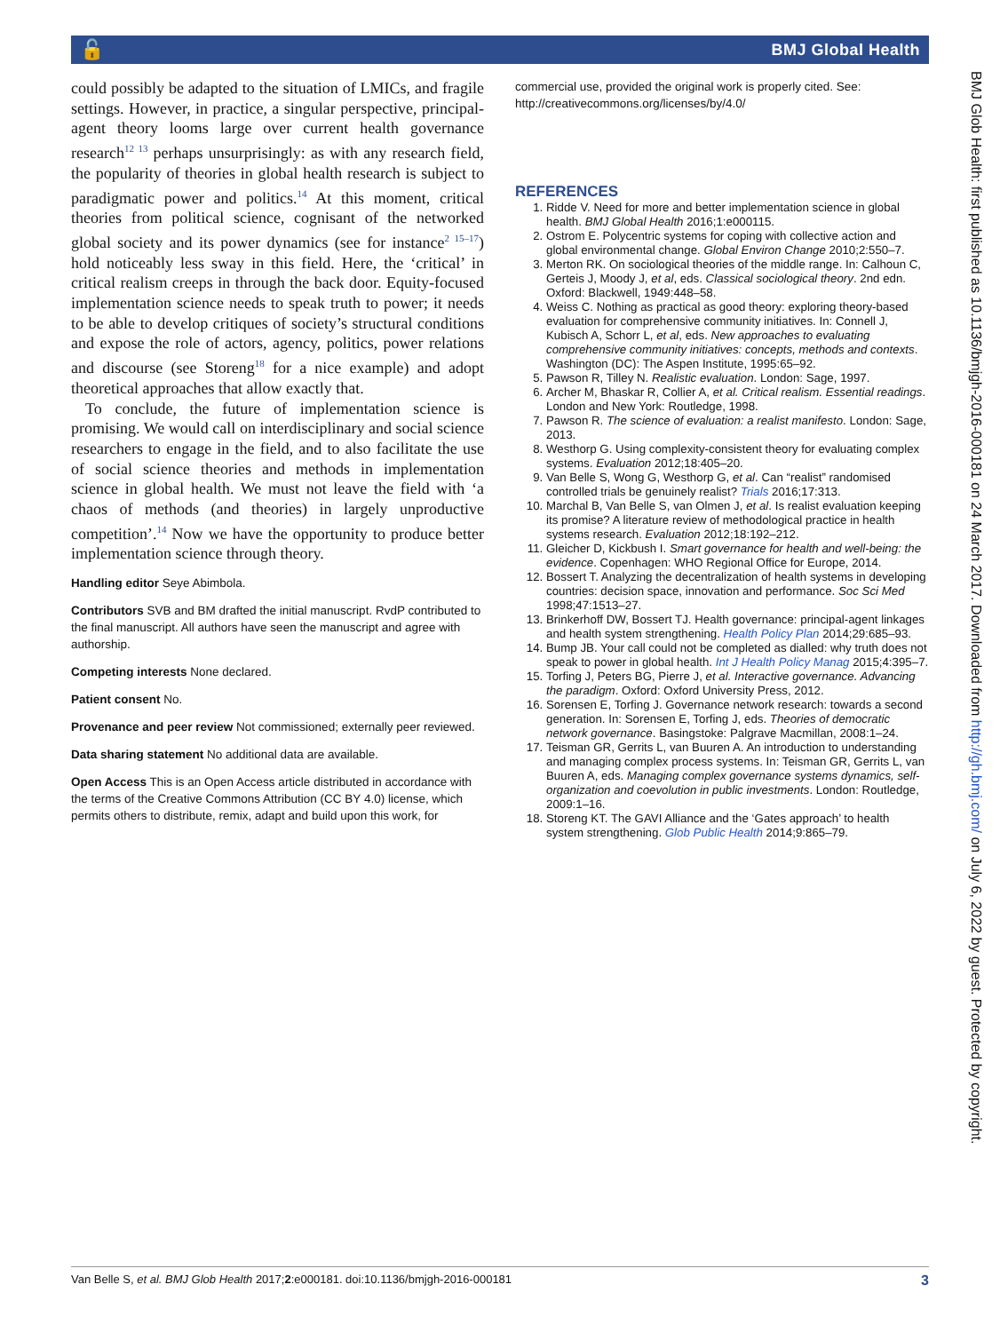🔓 BMJ Global Health
BMJ Glob Health: first published as 10.1136/bmjgh-2016-000181 on 24 March 2017. Downloaded from http://gh.bmj.com/ on July 6, 2022 by guest. Protected by copyright.
could possibly be adapted to the situation of LMICs, and fragile settings. However, in practice, a singular perspective, principal-agent theory looms large over current health governance research<sup>12 13</sup> perhaps unsurprisingly: as with any research field, the popularity of theories in global health research is subject to paradigmatic power and politics.<sup>14</sup> At this moment, critical theories from political science, cognisant of the networked global society and its power dynamics (see for instance<sup>2 15–17</sup>) hold noticeably less sway in this field. Here, the ‘critical’ in critical realism creeps in through the back door. Equity-focused implementation science needs to speak truth to power; it needs to be able to develop critiques of society’s structural conditions and expose the role of actors, agency, politics, power relations and discourse (see Storeng<sup>18</sup> for a nice example) and adopt theoretical approaches that allow exactly that.
To conclude, the future of implementation science is promising. We would call on interdisciplinary and social science researchers to engage in the field, and to also facilitate the use of social science theories and methods in implementation science in global health. We must not leave the field with ‘a chaos of methods (and theories) in largely unproductive competition’.<sup>14</sup> Now we have the opportunity to produce better implementation science through theory.
Handling editor Seye Abimbola.
Contributors SVB and BM drafted the initial manuscript. RvdP contributed to the final manuscript. All authors have seen the manuscript and agree with authorship.
Competing interests None declared.
Patient consent No.
Provenance and peer review Not commissioned; externally peer reviewed.
Data sharing statement No additional data are available.
Open Access This is an Open Access article distributed in accordance with the terms of the Creative Commons Attribution (CC BY 4.0) license, which permits others to distribute, remix, adapt and build upon this work, for
commercial use, provided the original work is properly cited. See: http://creativecommons.org/licenses/by/4.0/
REFERENCES
1. Ridde V. Need for more and better implementation science in global health. BMJ Global Health 2016;1:e000115.
2. Ostrom E. Polycentric systems for coping with collective action and global environmental change. Global Environ Change 2010;2:550–7.
3. Merton RK. On sociological theories of the middle range. In: Calhoun C, Gerteis J, Moody J, et al, eds. Classical sociological theory. 2nd edn. Oxford: Blackwell, 1949:448–58.
4. Weiss C. Nothing as practical as good theory: exploring theory-based evaluation for comprehensive community initiatives. In: Connell J, Kubisch A, Schorr L, et al, eds. New approaches to evaluating comprehensive community initiatives: concepts, methods and contexts. Washington (DC): The Aspen Institute, 1995:65–92.
5. Pawson R, Tilley N. Realistic evaluation. London: Sage, 1997.
6. Archer M, Bhaskar R, Collier A, et al. Critical realism. Essential readings. London and New York: Routledge, 1998.
7. Pawson R. The science of evaluation: a realist manifesto. London: Sage, 2013.
8. Westhorp G. Using complexity-consistent theory for evaluating complex systems. Evaluation 2012;18:405–20.
9. Van Belle S, Wong G, Westhorp G, et al. Can “realist” randomised controlled trials be genuinely realist? Trials 2016;17:313.
10. Marchal B, Van Belle S, van Olmen J, et al. Is realist evaluation keeping its promise? A literature review of methodological practice in health systems research. Evaluation 2012;18:192–212.
11. Gleicher D, Kickbush I. Smart governance for health and well-being: the evidence. Copenhagen: WHO Regional Office for Europe, 2014.
12. Bossert T. Analyzing the decentralization of health systems in developing countries: decision space, innovation and performance. Soc Sci Med 1998;47:1513–27.
13. Brinkerhoff DW, Bossert TJ. Health governance: principal-agent linkages and health system strengthening. Health Policy Plan 2014;29:685–93.
14. Bump JB. Your call could not be completed as dialled: why truth does not speak to power in global health. Int J Health Policy Manag 2015;4:395–7.
15. Torfing J, Peters BG, Pierre J, et al. Interactive governance. Advancing the paradigm. Oxford: Oxford University Press, 2012.
16. Sorensen E, Torfing J. Governance network research: towards a second generation. In: Sorensen E, Torfing J, eds. Theories of democratic network governance. Basingstoke: Palgrave Macmillan, 2008:1–24.
17. Teisman GR, Gerrits L, van Buuren A. An introduction to understanding and managing complex process systems. In: Teisman GR, Gerrits L, van Buuren A, eds. Managing complex governance systems dynamics, self-organization and coevolution in public investments. London: Routledge, 2009:1–16.
18. Storeng KT. The GAVI Alliance and the ‘Gates approach’ to health system strengthening. Glob Public Health 2014;9:865–79.
Van Belle S, et al. BMJ Glob Health 2017;2:e000181. doi:10.1136/bmjgh-2016-000181 3